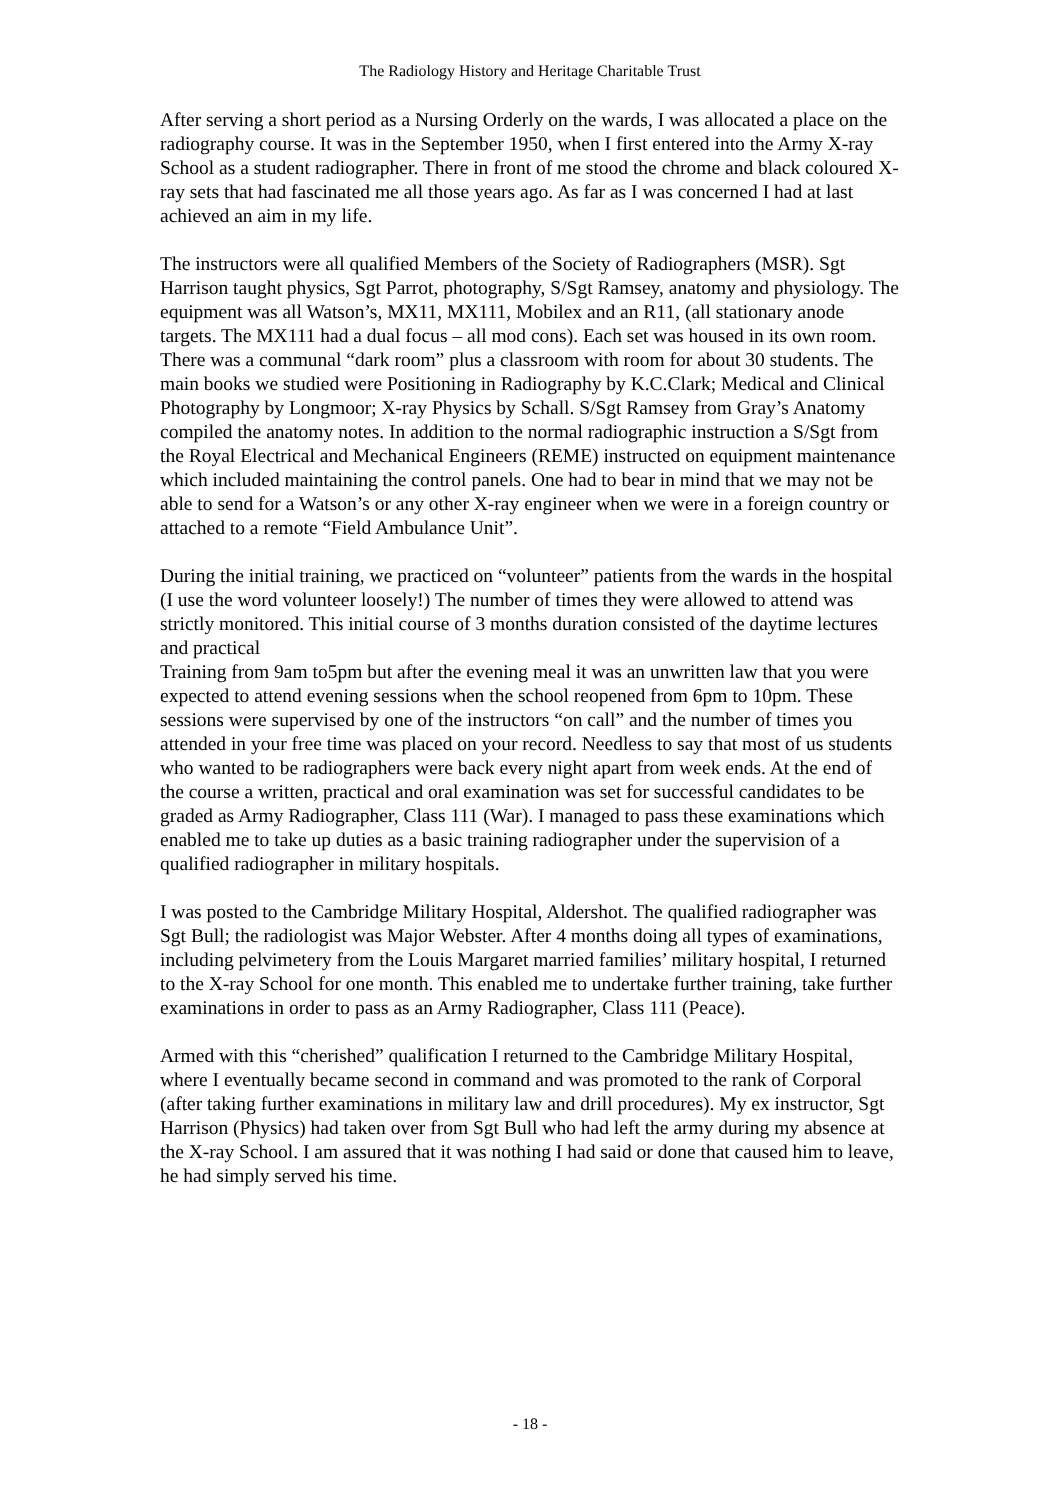The Radiology History and Heritage Charitable Trust
After serving a short period as a Nursing Orderly on the wards, I was allocated a place on the radiography course. It was in the September 1950, when I first entered into the Army X-ray School as a student radiographer. There in front of me stood the chrome and black coloured X-ray sets that had fascinated me all those years ago. As far as I was concerned I had at last achieved an aim in my life.
The instructors were all qualified Members of the Society of Radiographers (MSR). Sgt Harrison taught physics, Sgt Parrot, photography, S/Sgt Ramsey, anatomy and physiology. The equipment was all Watson’s, MX11, MX111, Mobilex and an R11, (all stationary anode targets. The MX111 had a dual focus – all mod cons). Each set was housed in its own room. There was a communal “dark room” plus a classroom with room for about 30 students. The main books we studied were Positioning in Radiography by K.C.Clark; Medical and Clinical Photography by Longmoor; X-ray Physics by Schall. S/Sgt Ramsey from Gray’s Anatomy compiled the anatomy notes. In addition to the normal radiographic instruction a S/Sgt from the Royal Electrical and Mechanical Engineers (REME) instructed on equipment maintenance which included maintaining the control panels. One had to bear in mind that we may not be able to send for a Watson’s or any other X-ray engineer when we were in a foreign country or attached to a remote “Field Ambulance Unit”.
During the initial training, we practiced on “volunteer” patients from the wards in the hospital (I use the word volunteer loosely!) The number of times they were allowed to attend was strictly monitored. This initial course of 3 months duration consisted of the daytime lectures and practical
Training from 9am to5pm but after the evening meal it was an unwritten law that you were expected to attend evening sessions when the school reopened from 6pm to 10pm. These sessions were supervised by one of the instructors “on call” and the number of times you attended in your free time was placed on your record. Needless to say that most of us students who wanted to be radiographers were back every night apart from week ends. At the end of the course a written, practical and oral examination was set for successful candidates to be graded as Army Radiographer, Class 111 (War). I managed to pass these examinations which enabled me to take up duties as a basic training radiographer under the supervision of a qualified radiographer in military hospitals.
I was posted to the Cambridge Military Hospital, Aldershot. The qualified radiographer was Sgt Bull; the radiologist was Major Webster. After 4 months doing all types of examinations, including pelvimetery from the Louis Margaret married families’ military hospital, I returned to the X-ray School for one month. This enabled me to undertake further training, take further examinations in order to pass as an Army Radiographer, Class 111 (Peace).
Armed with this “cherished” qualification I returned to the Cambridge Military Hospital, where I eventually became second in command and was promoted to the rank of Corporal (after taking further examinations in military law and drill procedures). My ex instructor, Sgt Harrison (Physics) had taken over from Sgt Bull who had left the army during my absence at the X-ray School. I am assured that it was nothing I had said or done that caused him to leave, he had simply served his time.
- 18 -